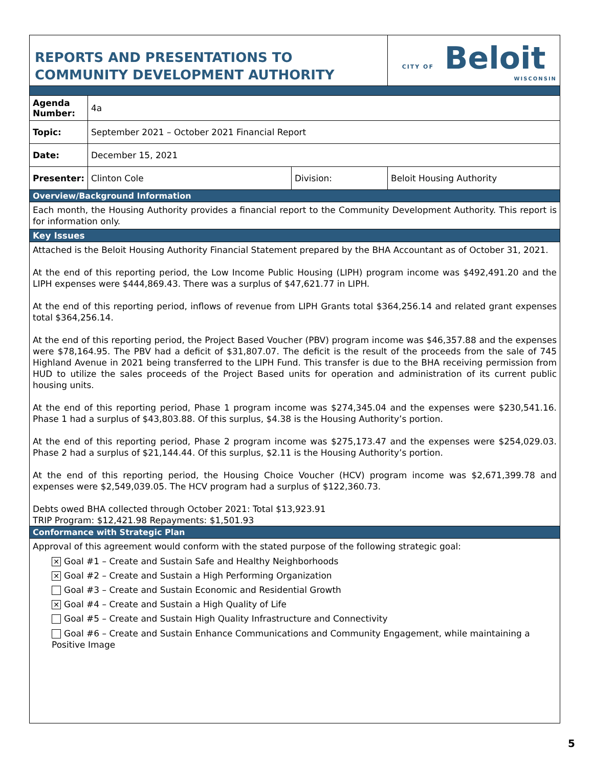| REPORTS AND PRESENTATIONS TO COMMUNITY DEVELOPMENT AUTHORITY | | | CITY OF Beloit WISCONSIN |
| Agenda Number: | 4a | | |
| Topic: | September 2021 – October 2021 Financial Report | | |
| Date: | December 15, 2021 | | |
| Presenter: | Clinton Cole | Division: | Beloit Housing Authority |
| Overview/Background Information | | | |
| Each month, the Housing Authority provides a financial report to the Community Development Authority. This report is for information only. | | | |
| Key Issues | | | |
| Attached is the Beloit Housing Authority Financial Statement prepared by the BHA Accountant as of October 31, 2021. At the end of this reporting period, the Low Income Public Housing (LIPH) program income was $492,491.20 and the LIPH expenses were $444,869.43. There was a surplus of $47,621.77 in LIPH. At the end of this reporting period, inflows of revenue from LIPH Grants total $364,256.14 and related grant expenses total $364,256.14. At the end of this reporting period, the Project Based Voucher (PBV) program income was $46,357.88 and the expenses were $78,164.95. The PBV had a deficit of $31,807.07. The deficit is the result of the proceeds from the sale of 745 Highland Avenue in 2021 being transferred to the LIPH Fund. This transfer is due to the BHA receiving permission from HUD to utilize the sales proceeds of the Project Based units for operation and administration of its current public housing units. At the end of this reporting period, Phase 1 program income was $274,345.04 and the expenses were $230,541.16. Phase 1 had a surplus of $43,803.88. Of this surplus, $4.38 is the Housing Authority’s portion. At the end of this reporting period, Phase 2 program income was $275,173.47 and the expenses were $254,029.03. Phase 2 had a surplus of $21,144.44. Of this surplus, $2.11 is the Housing Authority’s portion. At the end of this reporting period, the Housing Choice Voucher (HCV) program income was $2,671,399.78 and expenses were $2,549,039.05. The HCV program had a surplus of $122,360.73. Debts owed BHA collected through October 2021: Total $13,923.91 TRIP Program: $12,421.98 Repayments: $1,501.93 | | | |
| Conformance with Strategic Plan | | | |
| Approval of this agreement would conform with the stated purpose of the following strategic goal: ✕ Goal #1 – Create and Sustain Safe and Healthy Neighborhoods ✕ Goal #2 – Create and Sustain a High Performing Organization Goal #3 – Create and Sustain Economic and Residential Growth ✕ Goal #4 – Create and Sustain a High Quality of Life Goal #5 – Create and Sustain High Quality Infrastructure and Connectivity Goal #6 – Create and Sustain Enhance Communications and Community Engagement, while maintaining a Positive Image | | | |
5